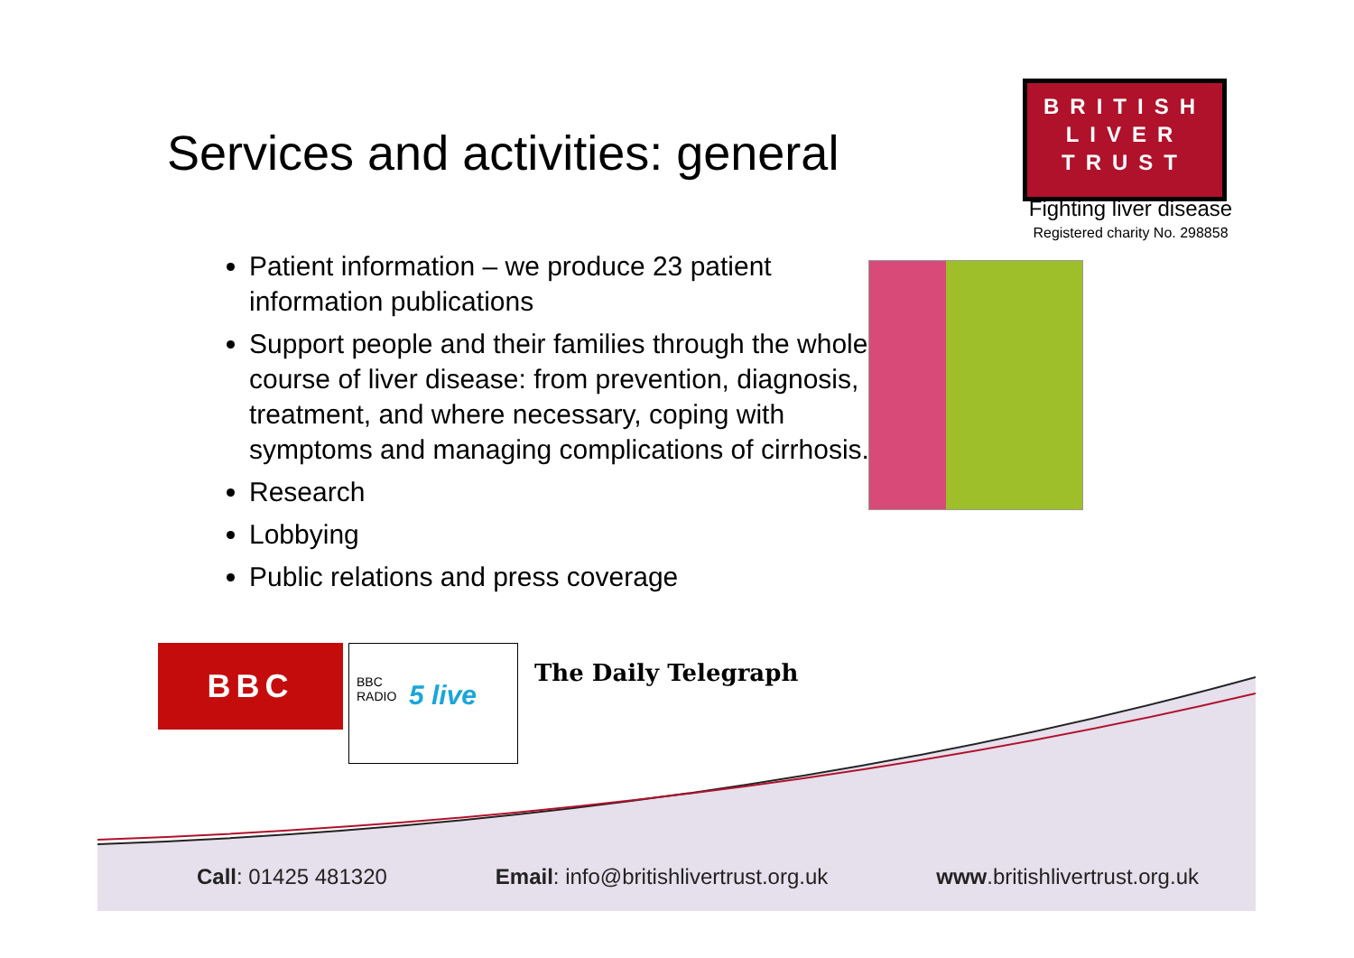Services and activities: general
BRITISH
LIVER
TRUST
Fighting liver disease
Registered charity No. 298858
Patient information – we produce 23 patient information publications
Support people and their families through the whole course of liver disease: from prevention, diagnosis, treatment, and where necessary, coping with symptoms and managing complications of cirrhosis.
Research
Lobbying
Public relations and press coverage
BBC
BBC
RADIO
5 live
The Daily Telegraph
Call: 01425 481320 Email: info@britishlivertrust.org.uk www.britishlivertrust.org.uk